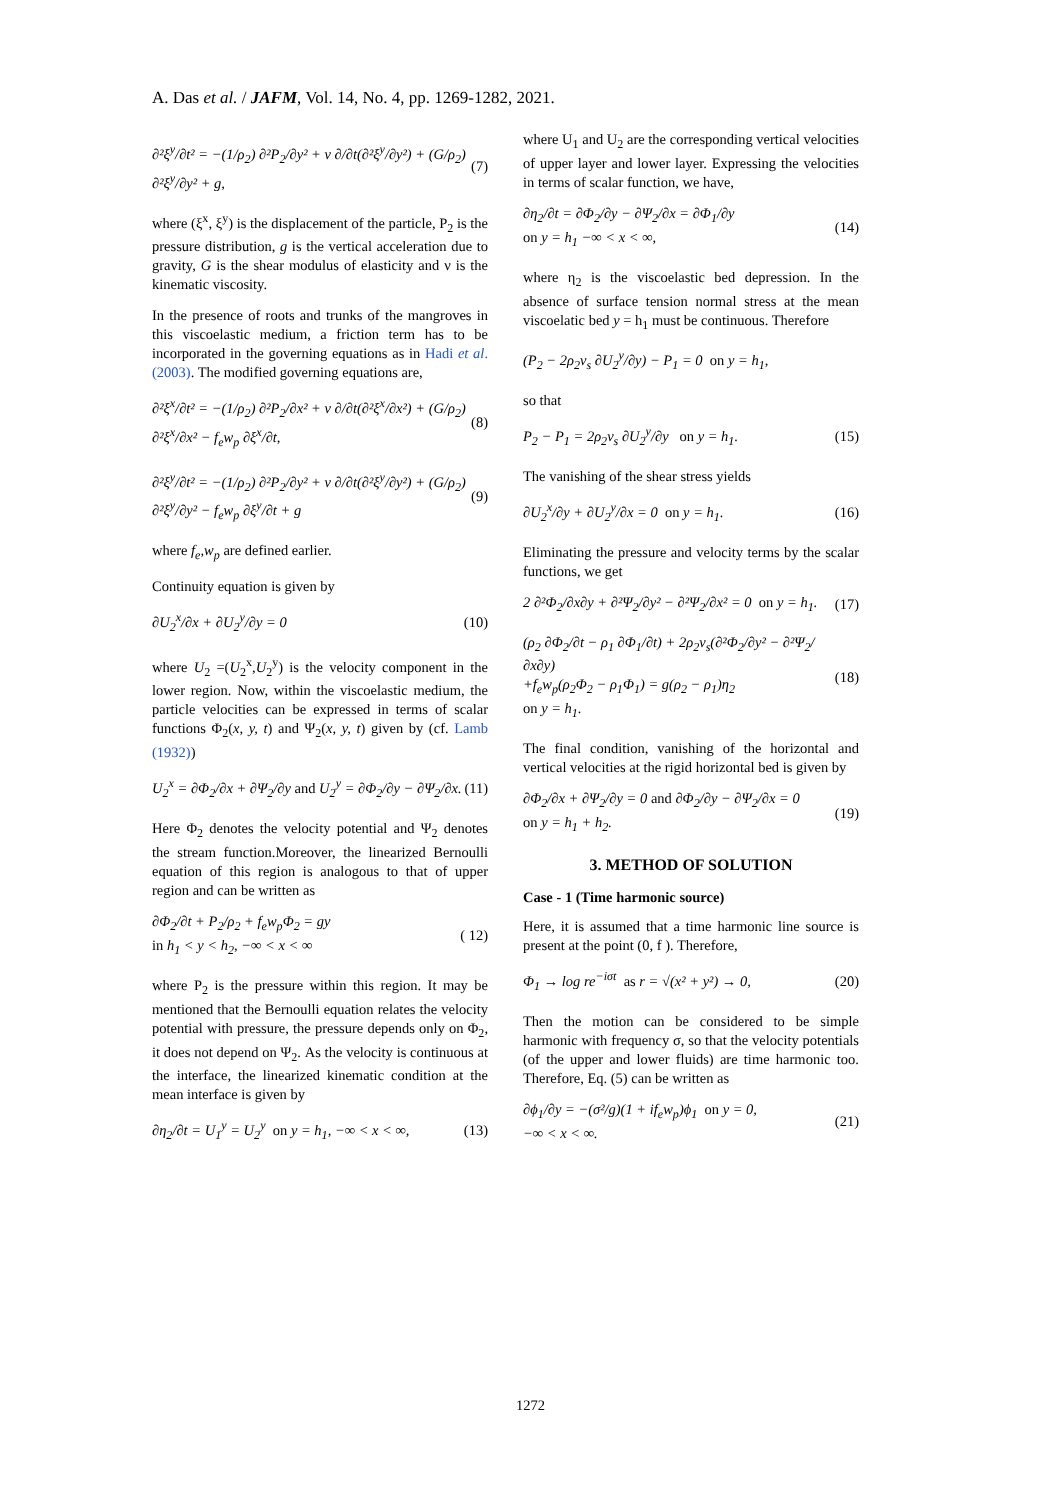A. Das et al. / JAFM, Vol. 14, No. 4, pp. 1269-1282, 2021.
∂²ξ<sup>y</sup>/∂t² = −(1/ρ<sub>2</sub>) ∂²P<sub>2</sub>/∂y² + ν ∂/∂t(∂²ξ<sup>y</sup>/∂y²) + (G/ρ<sub>2</sub>) ∂²ξ<sup>y</sup>/∂y² + g, (7)
where (ξ<sup>x</sup>, ξ<sup>y</sup>) is the displacement of the particle, P<sub>2</sub> is the pressure distribution, g is the vertical acceleration due to gravity, G is the shear modulus of elasticity and ν is the kinematic viscosity.
In the presence of roots and trunks of the mangroves in this viscoelastic medium, a friction term has to be incorporated in the governing equations as in Hadi et al. (2003). The modified governing equations are,
∂²ξ<sup>x</sup>/∂t² = −(1/ρ<sub>2</sub>) ∂²P<sub>2</sub>/∂x² + ν ∂/∂t(∂²ξ<sup>x</sup>/∂x²) + (G/ρ<sub>2</sub>) ∂²ξ<sup>x</sup>/∂x² − f<sub>e</sub>w<sub>p</sub> ∂ξ<sup>x</sup>/∂t, (8)
∂²ξ<sup>y</sup>/∂t² = −(1/ρ<sub>2</sub>) ∂²P<sub>2</sub>/∂y² + ν ∂/∂t(∂²ξ<sup>y</sup>/∂y²) + (G/ρ<sub>2</sub>) ∂²ξ<sup>y</sup>/∂y² − f<sub>e</sub>w<sub>p</sub> ∂ξ<sup>y</sup>/∂t + g (9)
where f<sub>e</sub>,w<sub>p</sub> are defined earlier.
Continuity equation is given by
∂U<sub>2</sub><sup>x</sup>/∂x + ∂U<sub>2</sub><sup>y</sup>/∂y = 0 (10)
where U<sub>2</sub> =(U<sub>2</sub><sup>x</sup>,U<sub>2</sub><sup>y</sup>) is the velocity component in the lower region. Now, within the viscoelastic medium, the particle velocities can be expressed in terms of scalar functions Φ<sub>2</sub>(x, y, t) and Ψ<sub>2</sub>(x, y, t) given by (cf. Lamb (1932))
U<sub>2</sub><sup>x</sup> = ∂Φ<sub>2</sub>/∂x + ∂Ψ<sub>2</sub>/∂y and U<sub>2</sub><sup>y</sup> = ∂Φ<sub>2</sub>/∂y − ∂Ψ<sub>2</sub>/∂x. (11)
Here Φ<sub>2</sub> denotes the velocity potential and Ψ<sub>2</sub> denotes the stream function.Moreover, the linearized Bernoulli equation of this region is analogous to that of upper region and can be written as
∂Φ<sub>2</sub>/∂t + P<sub>2</sub>/ρ<sub>2</sub> + f<sub>e</sub>w<sub>p</sub>Φ<sub>2</sub> = gy
in h<sub>1</sub> < y < h<sub>2</sub>, −∞ < x < ∞ ( 12)
where P<sub>2</sub> is the pressure within this region. It may be mentioned that the Bernoulli equation relates the velocity potential with pressure, the pressure depends only on Φ<sub>2</sub>, it does not depend on Ψ<sub>2</sub>. As the velocity is continuous at the interface, the linearized kinematic condition at the mean interface is given by
∂η<sub>2</sub>/∂t = U<sub>1</sub><sup>y</sup> = U<sub>2</sub><sup>y</sup> on y = h<sub>1</sub>, −∞ < x < ∞, (13)
where U<sub>1</sub> and U<sub>2</sub> are the corresponding vertical velocities of upper layer and lower layer. Expressing the velocities in terms of scalar function, we have,
∂η<sub>2</sub>/∂t = ∂Φ<sub>2</sub>/∂y − ∂Ψ<sub>2</sub>/∂x = ∂Φ<sub>1</sub>/∂y
on y = h<sub>1</sub> −∞ < x < ∞, (14)
where η<sub>2</sub> is the viscoelastic bed depression. In the absence of surface tension normal stress at the mean viscoelatic bed y = h<sub>1</sub> must be continuous. Therefore
(P<sub>2</sub> − 2ρ<sub>2</sub>ν<sub>s</sub> ∂U<sub>2</sub><sup>y</sup>/∂y) − P<sub>1</sub> = 0 on y = h<sub>1</sub>,
so that
P<sub>2</sub> − P<sub>1</sub> = 2ρ<sub>2</sub>ν<sub>s</sub> ∂U<sub>2</sub><sup>y</sup>/∂y on y = h<sub>1</sub>. (15)
The vanishing of the shear stress yields
∂U<sub>2</sub><sup>x</sup>/∂y + ∂U<sub>2</sub><sup>y</sup>/∂x = 0 on y = h<sub>1</sub>. (16)
Eliminating the pressure and velocity terms by the scalar functions, we get
2 ∂²Φ<sub>2</sub>/∂x∂y + ∂²Ψ<sub>2</sub>/∂y² − ∂²Ψ<sub>2</sub>/∂x² = 0 on y = h<sub>1</sub>. (17)
(ρ<sub>2</sub> ∂Φ<sub>2</sub>/∂t − ρ<sub>1</sub> ∂Φ<sub>1</sub>/∂t) + 2ρ<sub>2</sub>ν<sub>s</sub>(∂²Φ<sub>2</sub>/∂y² − ∂²Ψ<sub>2</sub>/∂x∂y)
+f<sub>e</sub>w<sub>p</sub>(ρ<sub>2</sub>Φ<sub>2</sub> − ρ<sub>1</sub>Φ<sub>1</sub>) = g(ρ<sub>2</sub> − ρ<sub>1</sub>)η<sub>2</sub>
on y = h<sub>1</sub>. (18)
The final condition, vanishing of the horizontal and vertical velocities at the rigid horizontal bed is given by
∂Φ<sub>2</sub>/∂x + ∂Ψ<sub>2</sub>/∂y = 0 and ∂Φ<sub>2</sub>/∂y − ∂Ψ<sub>2</sub>/∂x = 0
on y = h<sub>1</sub> + h<sub>2</sub>. (19)
3. METHOD OF SOLUTION
Case - 1 (Time harmonic source)
Here, it is assumed that a time harmonic line source is present at the point (0, f ). Therefore,
Φ<sub>1</sub> → log re<sup>−iσt</sup> as r = √(x² + y²) → 0, (20)
Then the motion can be considered to be simple harmonic with frequency σ, so that the velocity potentials (of the upper and lower fluids) are time harmonic too. Therefore, Eq. (5) can be written as
∂ϕ<sub>1</sub>/∂y = −(σ²/g)(1 + if<sub>e</sub>w<sub>p</sub>)ϕ<sub>1</sub> on y = 0,
−∞ < x < ∞. (21)
1272